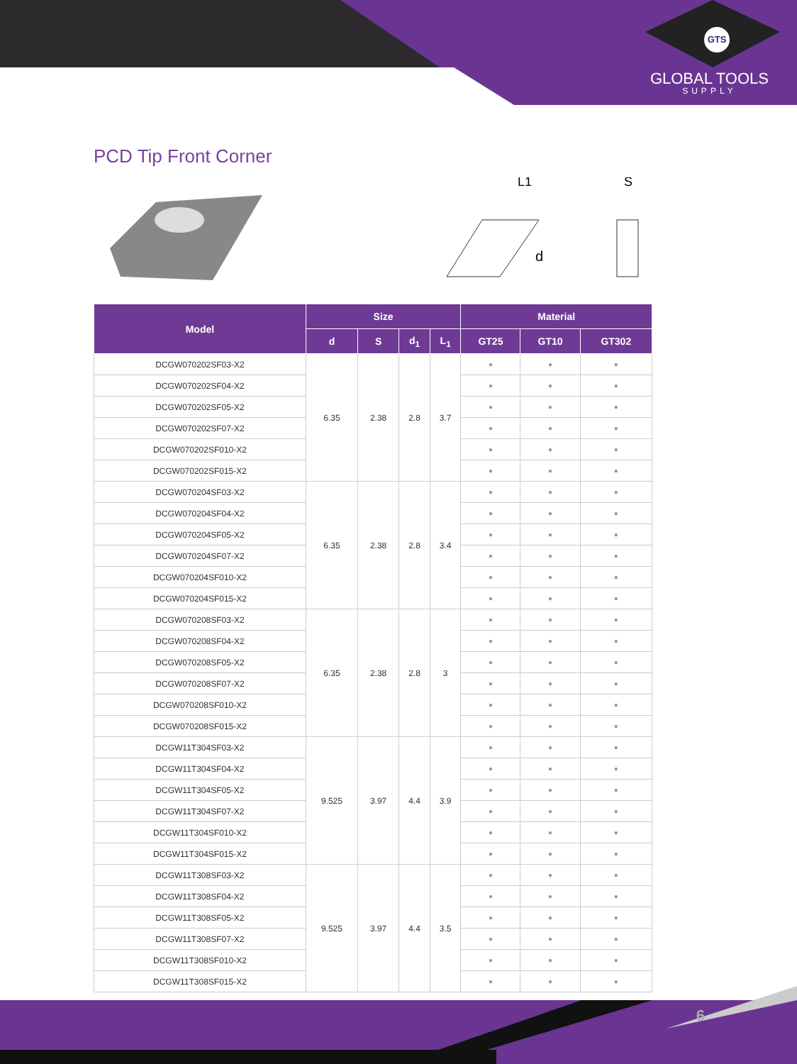GTS
GLOBAL TOOLS
SUPPLY
PCD Tip Front Corner
L1
S
d
| Model | Size | | | | Material | | |
| --- | --- | --- | --- | --- | --- | --- | --- |
| | d | S | d<sub>1</sub> | L<sub>1</sub> | GT25 | GT10 | GT302 |
| DCGW070202SF03-X2 | 6.35 | 2.38 | 2.8 | 3.7 | ● | ● | ● |
| DCGW070202SF04-X2 | | | | | ● | ● | ● |
| DCGW070202SF05-X2 | | | | | ● | ● | ● |
| DCGW070202SF07-X2 | | | | | ● | ● | ● |
| DCGW070202SF010-X2 | | | | | ● | ● | ● |
| DCGW070202SF015-X2 | | | | | ● | ● | ● |
| DCGW070204SF03-X2 | 6.35 | 2.38 | 2.8 | 3.4 | ● | ● | ● |
| DCGW070204SF04-X2 | | | | | ● | ● | ● |
| DCGW070204SF05-X2 | | | | | ● | ● | ● |
| DCGW070204SF07-X2 | | | | | ● | ● | ● |
| DCGW070204SF010-X2 | | | | | ● | ● | ● |
| DCGW070204SF015-X2 | | | | | ● | ● | ● |
| DCGW070208SF03-X2 | 6.35 | 2.38 | 2.8 | 3 | ● | ● | ● |
| DCGW070208SF04-X2 | | | | | ● | ● | ● |
| DCGW070208SF05-X2 | | | | | ● | ● | ● |
| DCGW070208SF07-X2 | | | | | ● | ● | ● |
| DCGW070208SF010-X2 | | | | | ● | ● | ● |
| DCGW070208SF015-X2 | | | | | ● | ● | ● |
| DCGW11T304SF03-X2 | 9.525 | 3.97 | 4.4 | 3.9 | ● | ● | ● |
| DCGW11T304SF04-X2 | | | | | ● | ● | ● |
| DCGW11T304SF05-X2 | | | | | ● | ● | ● |
| DCGW11T304SF07-X2 | | | | | ● | ● | ● |
| DCGW11T304SF010-X2 | | | | | ● | ● | ● |
| DCGW11T304SF015-X2 | | | | | ● | ● | ● |
| DCGW11T308SF03-X2 | 9.525 | 3.97 | 4.4 | 3.5 | ● | ● | ● |
| DCGW11T308SF04-X2 | | | | | ● | ● | ● |
| DCGW11T308SF05-X2 | | | | | ● | ● | ● |
| DCGW11T308SF07-X2 | | | | | ● | ● | ● |
| DCGW11T308SF010-X2 | | | | | ● | ● | ● |
| DCGW11T308SF015-X2 | | | | | ● | ● | ● |
6